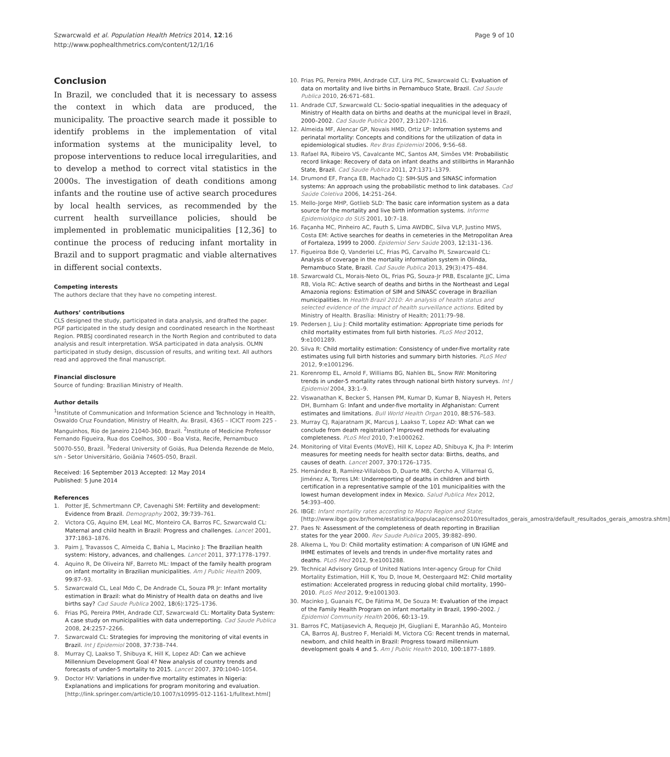Szwarcwald et al. Population Health Metrics 2014, 12:16
http://www.pophealthmetrics.com/content/12/1/16
Page 9 of 10
Conclusion
In Brazil, we concluded that it is necessary to assess the context in which data are produced, the municipality. The proactive search made it possible to identify problems in the implementation of vital information systems at the municipality level, to propose interventions to reduce local irregularities, and to develop a method to correct vital statistics in the 2000s. The investigation of death conditions among infants and the routine use of active search procedures by local health services, as recommended by the current health surveillance policies, should be implemented in problematic municipalities [12,36] to continue the process of reducing infant mortality in Brazil and to support pragmatic and viable alternatives in different social contexts.
Competing interests
The authors declare that they have no competing interest.
Authors’ contributions
CLS designed the study, participated in data analysis, and drafted the paper. PGF participated in the study design and coordinated research in the Northeast Region. PRBSJ coordinated research in the North Region and contributed to data analysis and result interpretation. WSA participated in data analysis. OLMN participated in study design, discussion of results, and writing text. All authors read and approved the final manuscript.
Financial disclosure
Source of funding: Brazilian Ministry of Health.
Author details
<sup>1</sup> Institute of Communication and Information Science and Technology in Health, Oswaldo Cruz Foundation, Ministry of Health, Av. Brasil, 4365 – ICICT room 225 - Manguinhos, Rio de Janeiro 21040-360, Brazil. <sup>2</sup>Institute of Medicine Professor Fernando Figueira, Rua dos Coelhos, 300 – Boa Vista, Recife, Pernambuco 50070-550, Brazil. <sup>3</sup>Federal University of Goiás, Rua Delenda Rezende de Melo, s/n - Setor Universitário, Goiânia 74605-050, Brazil.
Received: 16 September 2013 Accepted: 12 May 2014
Published: 5 June 2014
References
1. Potter JE, Schmertmann CP, Cavenaghi SM: Fertility and development: Evidence from Brazil. Demography 2002, 39: 739–761.
2. Victora CG, Aquino EM, Leal MC, Monteiro CA, Barros FC, Szwarcwald CL: Maternal and child health in Brazil: Progress and challenges. Lancet 2001, 377: 1863–1876.
3. Paim J, Travassos C, Almeida C, Bahia L, Macinko J: The Brazilian health system: History, advances, and challenges. Lancet 2011, 377: 1778–1797.
4. Aquino R, De Oliveira NF, Barreto ML: Impact of the family health program on infant mortality in Brazilian municipalities. Am J Public Health 2009, 99: 87–93.
5. Szwarcwald CL, Leal Mdo C, De Andrade CL, Souza PR Jr: Infant mortality estimation in Brazil: what do Ministry of Health data on deaths and live births say? Cad Saude Publica 2002, 18(6):1725–1736.
6. Frias PG, Pereira PMH, Andrade CLT, Szwarcwald CL: Mortality Data System: A case study on municipalities with data underreporting. Cad Saude Publica 2008, 24: 2257–2266.
7. Szwarcwald CL: Strategies for improving the monitoring of vital events in Brazil. Int J Epidemiol 2008, 37: 738–744.
8. Murray CJ, Laakso T, Shibuya K, Hill K, Lopez AD: Can we achieve Millennium Development Goal 4? New analysis of country trends and forecasts of under-5 mortality to 2015. Lancet 2007, 370: 1040–1054.
9. Doctor HV: Variations in under-five mortality estimates in Nigeria: Explanations and implications for program monitoring and evaluation. [http://link.springer.com/article/10.1007/s10995-012-1161-1/fulltext.html]
10. Frias PG, Pereira PMH, Andrade CLT, Lira PIC, Szwarcwald CL: Evaluation of data on mortality and live births in Pernambuco State, Brazil. Cad Saude Publica 2010, 26: 671–681.
11. Andrade CLT, Szwarcwald CL: Socio-spatial inequalities in the adequacy of Ministry of Health data on births and deaths at the municipal level in Brazil, 2000–2002. Cad Saude Publica 2007, 23: 1207–1216.
12. Almeida MF, Alencar GP, Novais HMD, Ortiz LP: Information systems and perinatal mortality: Concepts and conditions for the utilization of data in epidemiological studies. Rev Bras Epidemiol 2006, 9: 56–68.
13. Rafael RA, Ribeiro VS, Cavalcante MC, Santos AM, Simões VM: Probabilistic record linkage: Recovery of data on infant deaths and stillbirths in Maranhão State, Brazil. Cad Saude Publica 2011, 27: 1371–1379.
14. Drumond EF, França EB, Machado CJ: SIH-SUS and SINASC information systems: An approach using the probabilistic method to link databases. Cad Saúde Coletiva 2006, 14: 251–264.
15. Mello-Jorge MHP, Gotlieb SLD: The basic care information system as a data source for the mortality and live birth information systems. Informe Epidemiológico do SUS 2001, 10: 7–18.
16. Façanha MC, Pinheiro AC, Fauth S, Lima AWDBC, Silva VLP, Justino MWS, Costa EM: Active searches for deaths in cemeteries in the Metropolitan Area of Fortaleza, 1999 to 2000. Epidemiol Serv Saúde 2003, 12: 131–136.
17. Figueiroa Bde Q, Vanderlei LC, Frias PG, Carvalho PI, Szwarcwald CL: Analysis of coverage in the mortality information system in Olinda, Pernambuco State, Brazil. Cad Saude Publica 2013, 29(3):475–484.
18. Szwarcwald CL, Morais-Neto OL, Frias PG, Souza-Jr PRB, Escalante JJC, Lima RB, Viola RC: Active search of deaths and births in the Northeast and Legal Amazonia regions: Estimation of SIM and SINASC coverage in Brazilian municipalities. In Health Brazil 2010: An analysis of health status and selected evidence of the impact of health surveillance actions. Edited by Ministry of Health. Brasília: Ministry of Health; 2011:79–98.
19. Pedersen J, Liu J: Child mortality estimation: Appropriate time periods for child mortality estimates from full birth histories. PLoS Med 2012, 9: e1001289.
20. Silva R: Child mortality estimation: Consistency of under-five mortality rate estimates using full birth histories and summary birth histories. PLoS Med 2012, 9: e1001296.
21. Korenromp EL, Arnold F, Williams BG, Nahlen BL, Snow RW: Monitoring trends in under-5 mortality rates through national birth history surveys. Int J Epidemiol 2004, 33: 1–9.
22. Viswanathan K, Becker S, Hansen PM, Kumar D, Kumar B, Niayesh H, Peters DH, Burnham G: Infant and under-five mortality in Afghanistan: Current estimates and limitations. Bull World Health Organ 2010, 88: 576–583.
23. Murray CJ, Rajaratnam JK, Marcus J, Laakso T, Lopez AD: What can we conclude from death registration? Improved methods for evaluating completeness. PLoS Med 2010, 7: e1000262.
24. Monitoring of Vital Events (MoVE), Hill K, Lopez AD, Shibuya K, Jha P: Interim measures for meeting needs for health sector data: Births, deaths, and causes of death. Lancet 2007, 370: 1726–1735.
25. Hernández B, Ramírez-Villalobos D, Duarte MB, Corcho A, Villarreal G, Jiménez A, Torres LM: Underreporting of deaths in children and birth certification in a representative sample of the 101 municipalities with the lowest human development index in Mexico. Salud Publica Mex 2012, 54: 393–400.
26. IBGE: Infant mortality rates according to Macro Region and State; [http://www.ibge.gov.br/home/estatistica/populacao/censo2010/resultados_gerais_amostra/default_resultados_gerais_amostra.shtm]
27. Paes N: Assessment of the completeness of death reporting in Brazilian states for the year 2000. Rev Saude Publica 2005, 39: 882–890.
28. Alkema L, You D: Child mortality estimation: A comparison of UN IGME and IHME estimates of levels and trends in under-five mortality rates and deaths. PLoS Med 2012, 9: e1001288.
29. Technical Advisory Group of United Nations Inter-agency Group for Child Mortality Estimation, Hill K, You D, Inoue M, Oestergaard MZ: Child mortality estimation: Accelerated progress in reducing global child mortality, 1990–2010. PLoS Med 2012, 9: e1001303.
30. Macinko J, Guanais FC, De Fátima M, De Souza M: Evaluation of the impact of the Family Health Program on infant mortality in Brazil, 1990–2002. J Epidemiol Community Health 2006, 60: 13–19.
31. Barros FC, Matijasevich A, Requejo JH, Giugliani E, Maranhão AG, Monteiro CA, Barros AJ, Bustreo F, Merialdi M, Victora CG: Recent trends in maternal, newborn, and child health in Brazil: Progress toward millennium development goals 4 and 5. Am J Public Health 2010, 100: 1877–1889.